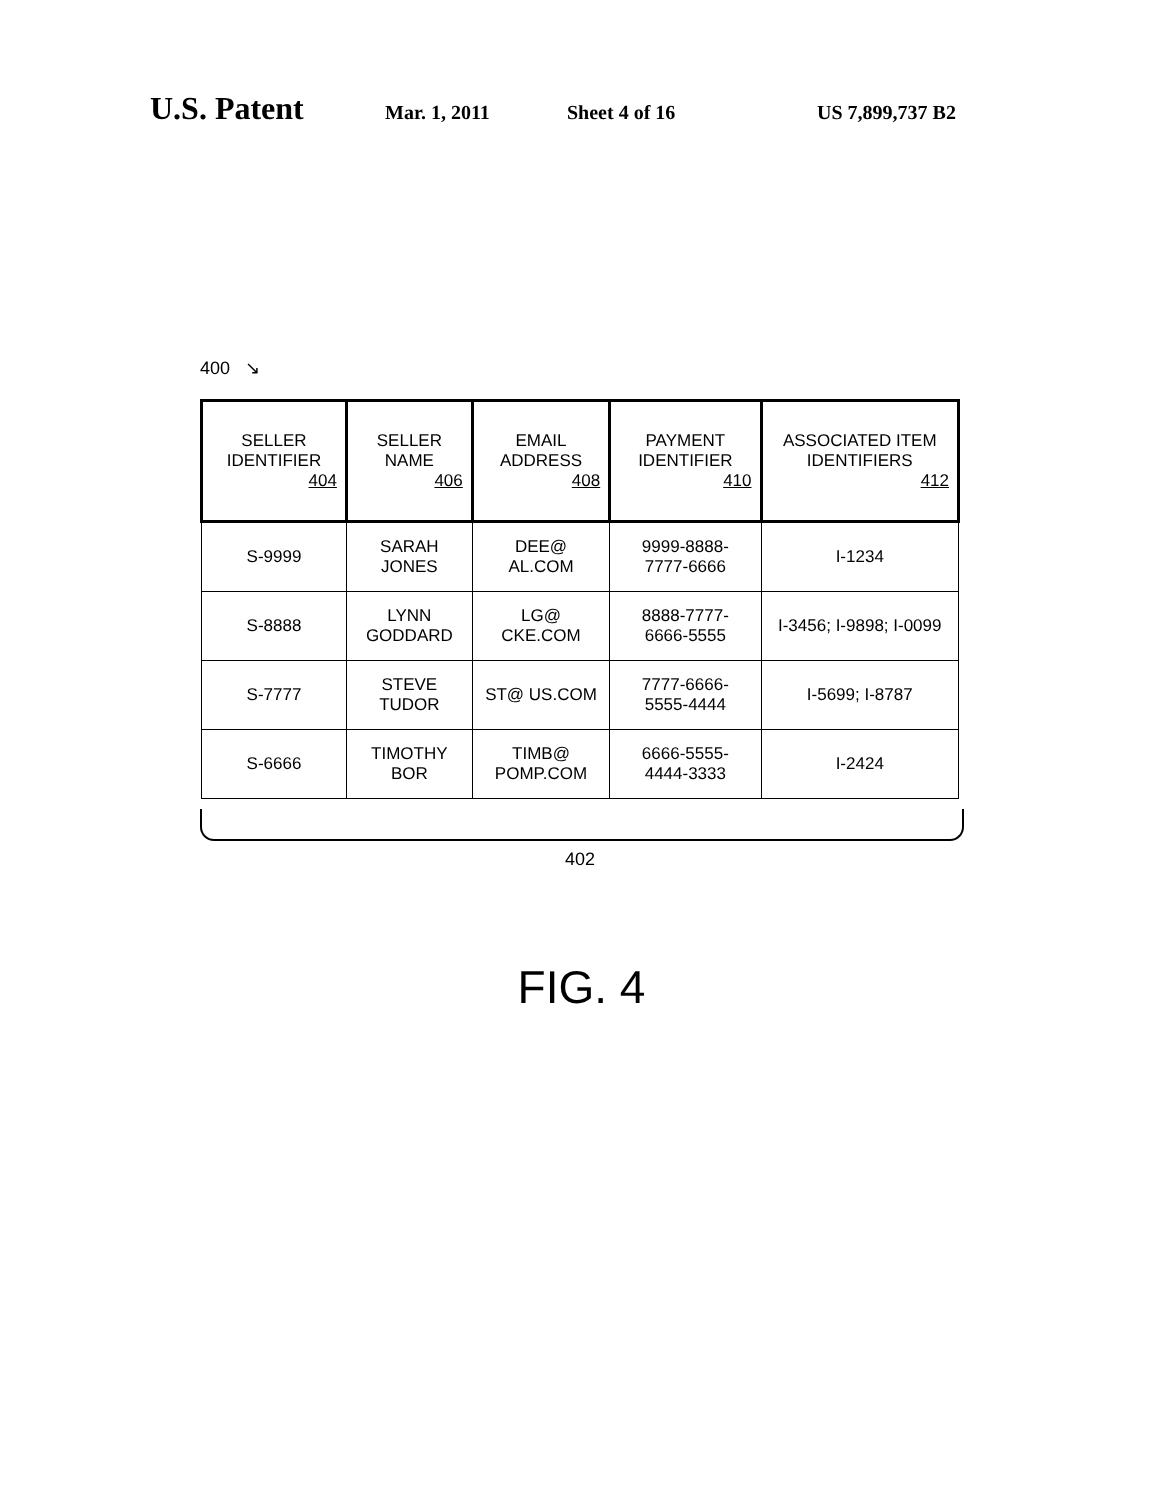U.S. Patent
Mar. 1, 2011 Sheet 4 of 16 US 7,899,737 B2
400 ↘
| SELLER IDENTIFIER 404 | SELLER NAME 406 | EMAIL ADDRESS 408 | PAYMENT IDENTIFIER 410 | ASSOCIATED ITEM IDENTIFIERS 412 |
| --- | --- | --- | --- | --- |
| S-9999 | SARAH JONES | DEE@ AL.COM | 9999-8888- 7777-6666 | I-1234 |
| S-8888 | LYNN GODDARD | LG@ CKE.COM | 8888-7777- 6666-5555 | I-3456; I-9898; I-0099 |
| S-7777 | STEVE TUDOR | ST@ US.COM | 7777-6666- 5555-4444 | I-5699; I-8787 |
| S-6666 | TIMOTHY BOR | TIMB@ POMP.COM | 6666-5555- 4444-3333 | I-2424 |
402
FIG. 4